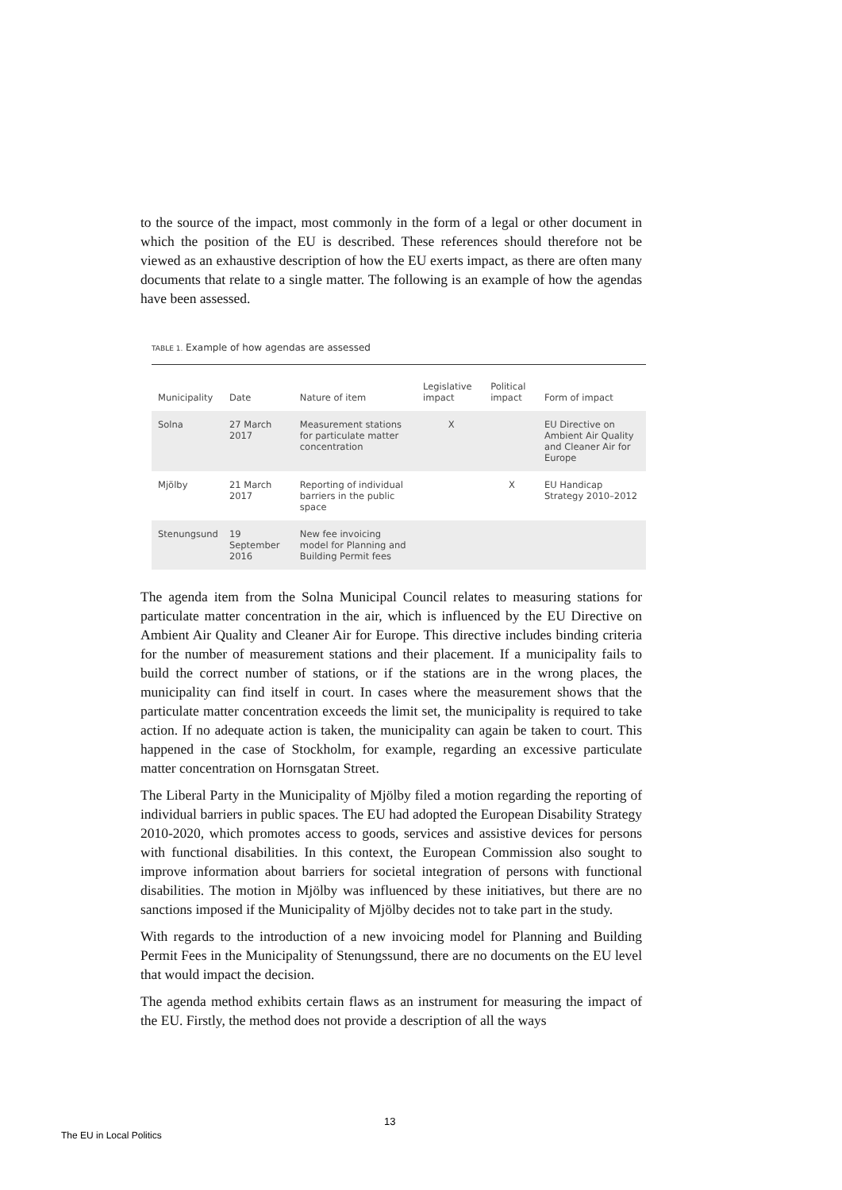to the source of the impact, most commonly in the form of a legal or other document in which the position of the EU is described. These references should therefore not be viewed as an exhaustive description of how the EU exerts impact, as there are often many documents that relate to a single matter. The following is an example of how the agendas have been assessed.
TABLE 1. Example of how agendas are assessed
| Municipality | Date | Nature of item | Legislative impact | Political impact | Form of impact |
| --- | --- | --- | --- | --- | --- |
| Solna | 27 March 2017 | Measurement stations for particulate matter concentration | X | | EU Directive on Ambient Air Quality and Cleaner Air for Europe |
| Mjölby | 21 March 2017 | Reporting of individual barriers in the public space | | X | EU Handicap Strategy 2010–2012 |
| Stenungsund | 19 September 2016 | New fee invoicing model for Planning and Building Permit fees | | | |
The agenda item from the Solna Municipal Council relates to measuring stations for particulate matter concentration in the air, which is influenced by the EU Directive on Ambient Air Quality and Cleaner Air for Europe. This directive includes binding criteria for the number of measurement stations and their placement. If a municipality fails to build the correct number of stations, or if the stations are in the wrong places, the municipality can find itself in court. In cases where the measurement shows that the particulate matter concentration exceeds the limit set, the municipality is required to take action. If no adequate action is taken, the municipality can again be taken to court. This happened in the case of Stockholm, for example, regarding an excessive particulate matter concentration on Hornsgatan Street.
The Liberal Party in the Municipality of Mjölby filed a motion regarding the reporting of individual barriers in public spaces. The EU had adopted the European Disability Strategy 2010-2020, which promotes access to goods, services and assistive devices for persons with functional disabilities. In this context, the European Commission also sought to improve information about barriers for societal integration of persons with functional disabilities. The motion in Mjölby was influenced by these initiatives, but there are no sanctions imposed if the Municipality of Mjölby decides not to take part in the study.
With regards to the introduction of a new invoicing model for Planning and Building Permit Fees in the Municipality of Stenungssund, there are no documents on the EU level that would impact the decision.
The agenda method exhibits certain flaws as an instrument for measuring the impact of the EU. Firstly, the method does not provide a description of all the ways
13
The EU in Local Politics